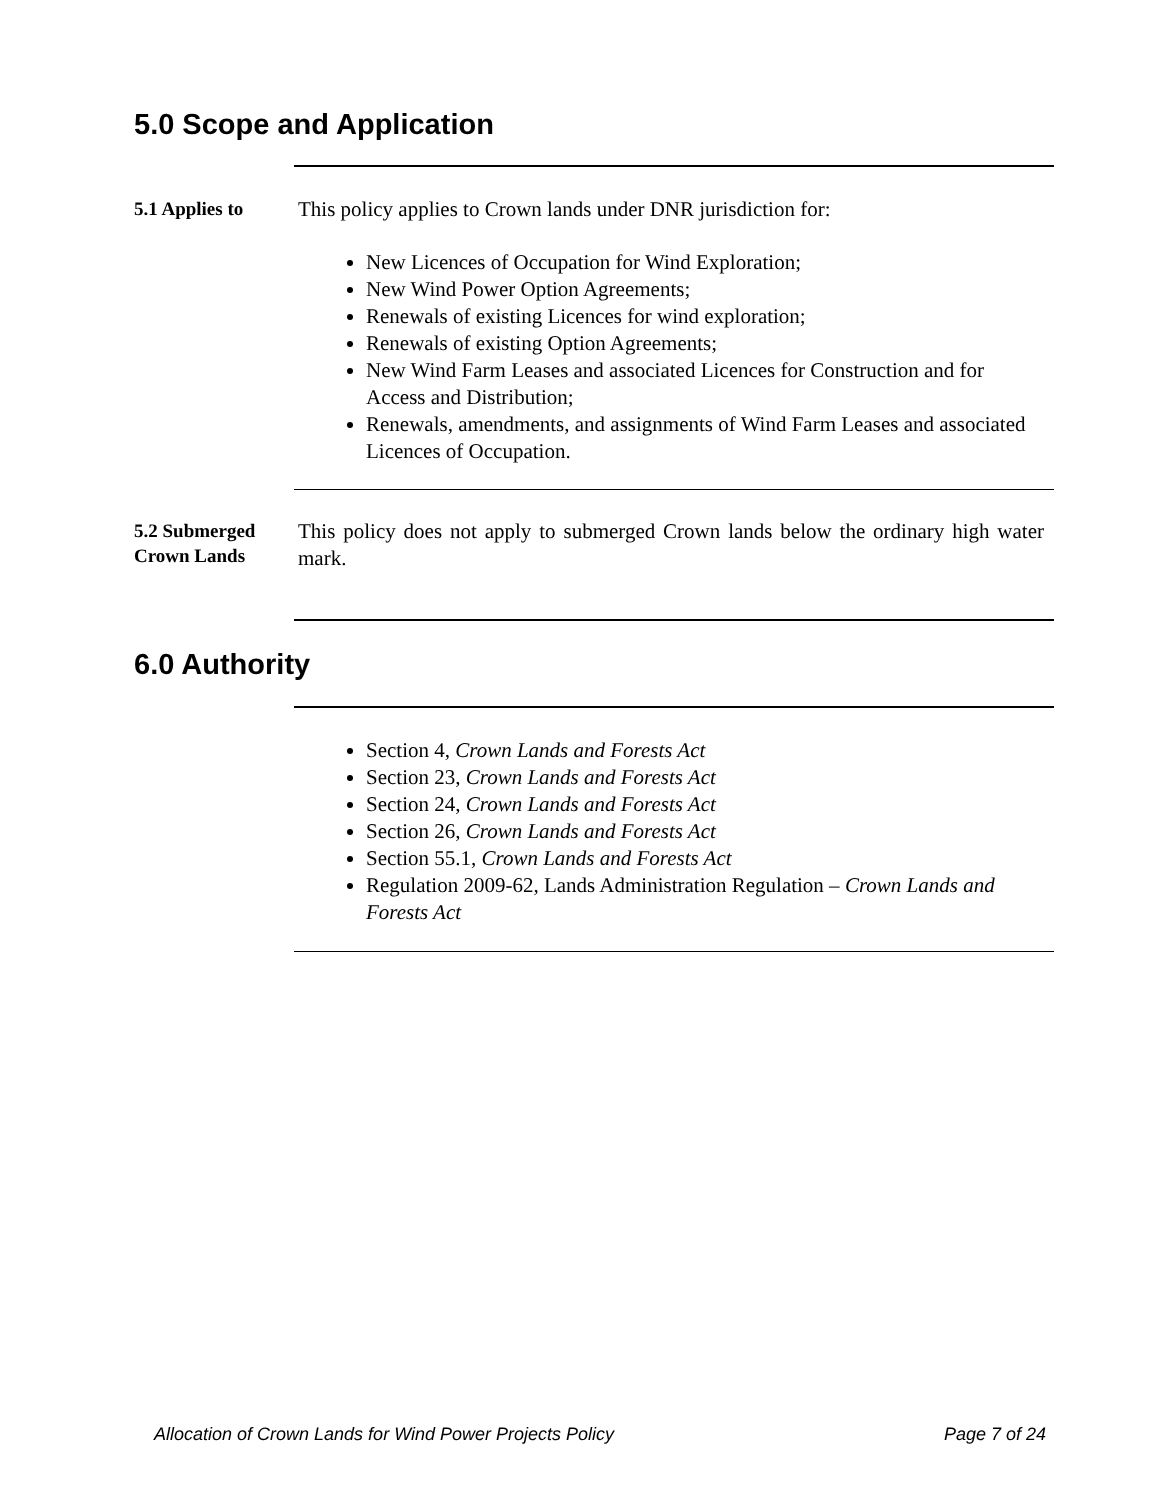5.0 Scope and Application
5.1 Applies to
This policy applies to Crown lands under DNR jurisdiction for:
New Licences of Occupation for Wind Exploration;
New Wind Power Option Agreements;
Renewals of existing Licences for wind exploration;
Renewals of existing Option Agreements;
New Wind Farm Leases and associated Licences for Construction and for Access and Distribution;
Renewals, amendments, and assignments of Wind Farm Leases and associated Licences of Occupation.
5.2 Submerged Crown Lands
This policy does not apply to submerged Crown lands below the ordinary high water mark.
6.0 Authority
Section 4, Crown Lands and Forests Act
Section 23, Crown Lands and Forests Act
Section 24, Crown Lands and Forests Act
Section 26, Crown Lands and Forests Act
Section 55.1, Crown Lands and Forests Act
Regulation 2009-62, Lands Administration Regulation – Crown Lands and Forests Act
Allocation of Crown Lands for Wind Power Projects Policy Page 7 of 24